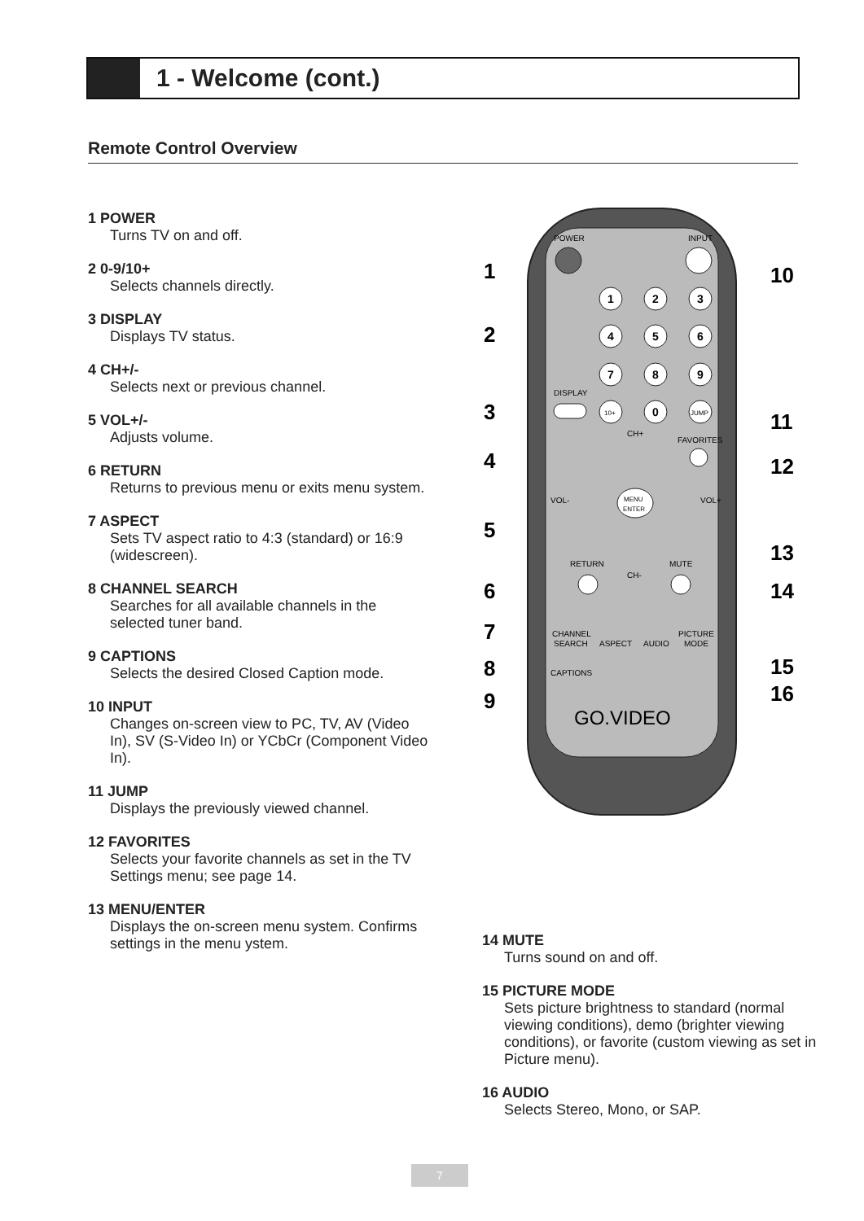1 - Welcome (cont.)
Remote Control Overview
1 POWER
Turns TV on and off.
2 0-9/10+
Selects channels directly.
3 DISPLAY
Displays TV status.
4 CH+/-
Selects next or previous channel.
5 VOL+/-
Adjusts volume.
6 RETURN
Returns to previous menu or exits menu system.
7 ASPECT
Sets TV aspect ratio to 4:3 (standard) or 16:9 (widescreen).
8 CHANNEL SEARCH
Searches for all available channels in the selected tuner band.
9 CAPTIONS
Selects the desired Closed Caption mode.
10 INPUT
Changes on-screen view to PC, TV, AV (Video In), SV (S-Video In) or YCbCr (Component Video In).
11 JUMP
Displays the previously viewed channel.
12 FAVORITES
Selects your favorite channels as set in the TV Settings menu; see page 14.
13 MENU/ENTER
Displays the on-screen menu system. Confirms settings in the menu ystem.
POWER
INPUT
1
2
3
4
5
6
7
8
9
0
10+
JUMP
DISPLAY
CH+
FAVORITES
VOL-
VOL+
MENU
ENTER
RETURN
CH-
MUTE
CHANNEL
SEARCH
ASPECT
AUDIO
PICTURE
MODE
CAPTIONS
GO.VIDEO
1
2
3
4
5
6
7
8
9
10
11
12
13
14
15
16
14 MUTE
Turns sound on and off.
15 PICTURE MODE
Sets picture brightness to standard (normal viewing conditions), demo (brighter viewing conditions), or favorite (custom viewing as set in Picture menu).
16 AUDIO
Selects Stereo, Mono, or SAP.
7